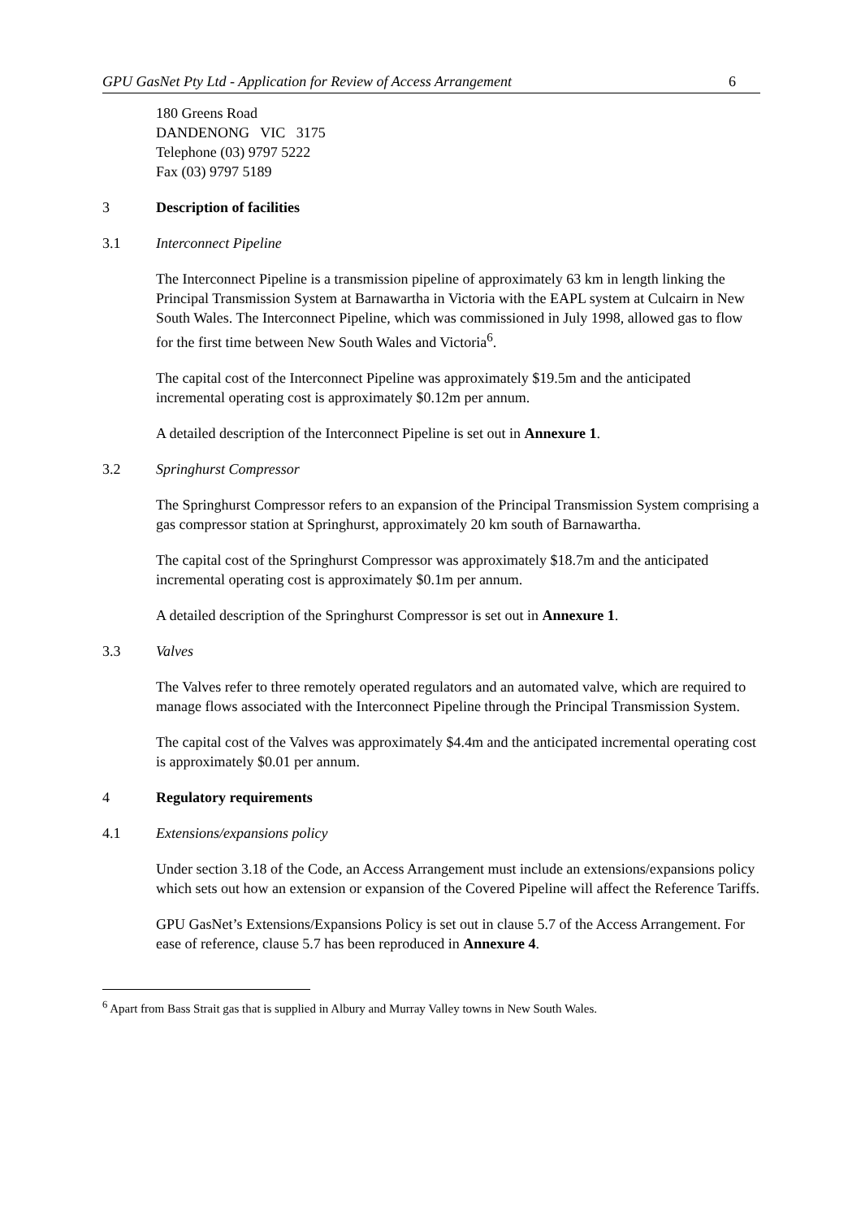GPU GasNet Pty Ltd - Application for Review of Access Arrangement 6
180 Greens Road
DANDENONG VIC 3175
Telephone (03) 9797 5222
Fax (03) 9797 5189
3 Description of facilities
3.1 Interconnect Pipeline
The Interconnect Pipeline is a transmission pipeline of approximately 63 km in length linking the Principal Transmission System at Barnawartha in Victoria with the EAPL system at Culcairn in New South Wales. The Interconnect Pipeline, which was commissioned in July 1998, allowed gas to flow for the first time between New South Wales and Victoria<sup>6</sup>.
The capital cost of the Interconnect Pipeline was approximately $19.5m and the anticipated incremental operating cost is approximately $0.12m per annum.
A detailed description of the Interconnect Pipeline is set out in Annexure 1.
3.2 Springhurst Compressor
The Springhurst Compressor refers to an expansion of the Principal Transmission System comprising a gas compressor station at Springhurst, approximately 20 km south of Barnawartha.
The capital cost of the Springhurst Compressor was approximately $18.7m and the anticipated incremental operating cost is approximately $0.1m per annum.
A detailed description of the Springhurst Compressor is set out in Annexure 1.
3.3 Valves
The Valves refer to three remotely operated regulators and an automated valve, which are required to manage flows associated with the Interconnect Pipeline through the Principal Transmission System.
The capital cost of the Valves was approximately $4.4m and the anticipated incremental operating cost is approximately $0.01 per annum.
4 Regulatory requirements
4.1 Extensions/expansions policy
Under section 3.18 of the Code, an Access Arrangement must include an extensions/expansions policy which sets out how an extension or expansion of the Covered Pipeline will affect the Reference Tariffs.
GPU GasNet’s Extensions/Expansions Policy is set out in clause 5.7 of the Access Arrangement. For ease of reference, clause 5.7 has been reproduced in Annexure 4.
<sup>6</sup> Apart from Bass Strait gas that is supplied in Albury and Murray Valley towns in New South Wales.